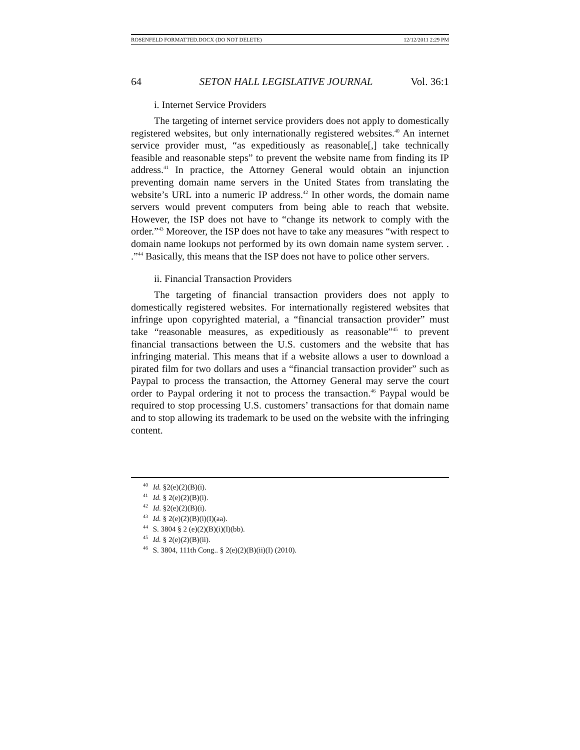ROSENFELD FORMATTED.DOCX (DO NOT DELETE) 12/12/2011 2:29 PM
64 SETON HALL LEGISLATIVE JOURNAL Vol. 36:1
i. Internet Service Providers
The targeting of internet service providers does not apply to domestically registered websites, but only internationally registered websites.<sup>40</sup> An internet service provider must, “as expeditiously as reasonable[,] take technically feasible and reasonable steps” to prevent the website name from finding its IP address.<sup>41</sup> In practice, the Attorney General would obtain an injunction preventing domain name servers in the United States from translating the website’s URL into a numeric IP address.<sup>42</sup> In other words, the domain name servers would prevent computers from being able to reach that website. However, the ISP does not have to “change its network to comply with the order.”<sup>43</sup> Moreover, the ISP does not have to take any measures “with respect to domain name lookups not performed by its own domain name system server. . .”<sup>44</sup> Basically, this means that the ISP does not have to police other servers.
ii. Financial Transaction Providers
The targeting of financial transaction providers does not apply to domestically registered websites. For internationally registered websites that infringe upon copyrighted material, a “financial transaction provider” must take “reasonable measures, as expeditiously as reasonable”<sup>45</sup> to prevent financial transactions between the U.S. customers and the website that has infringing material. This means that if a website allows a user to download a pirated film for two dollars and uses a “financial transaction provider” such as Paypal to process the transaction, the Attorney General may serve the court order to Paypal ordering it not to process the transaction.<sup>46</sup> Paypal would be required to stop processing U.S. customers’ transactions for that domain name and to stop allowing its trademark to be used on the website with the infringing content.
<sup>40</sup> Id. §2(e)(2)(B)(i).
<sup>41</sup> Id. § 2(e)(2)(B)(i).
<sup>42</sup> Id. §2(e)(2)(B)(i).
<sup>43</sup> Id. § 2(e)(2)(B)(i)(I)(aa).
<sup>44</sup> S. 3804 § 2 (e)(2)(B)(i)(I)(bb).
<sup>45</sup> Id. § 2(e)(2)(B)(ii).
<sup>46</sup> S. 3804, 111th Cong.. § 2(e)(2)(B)(ii)(I) (2010).